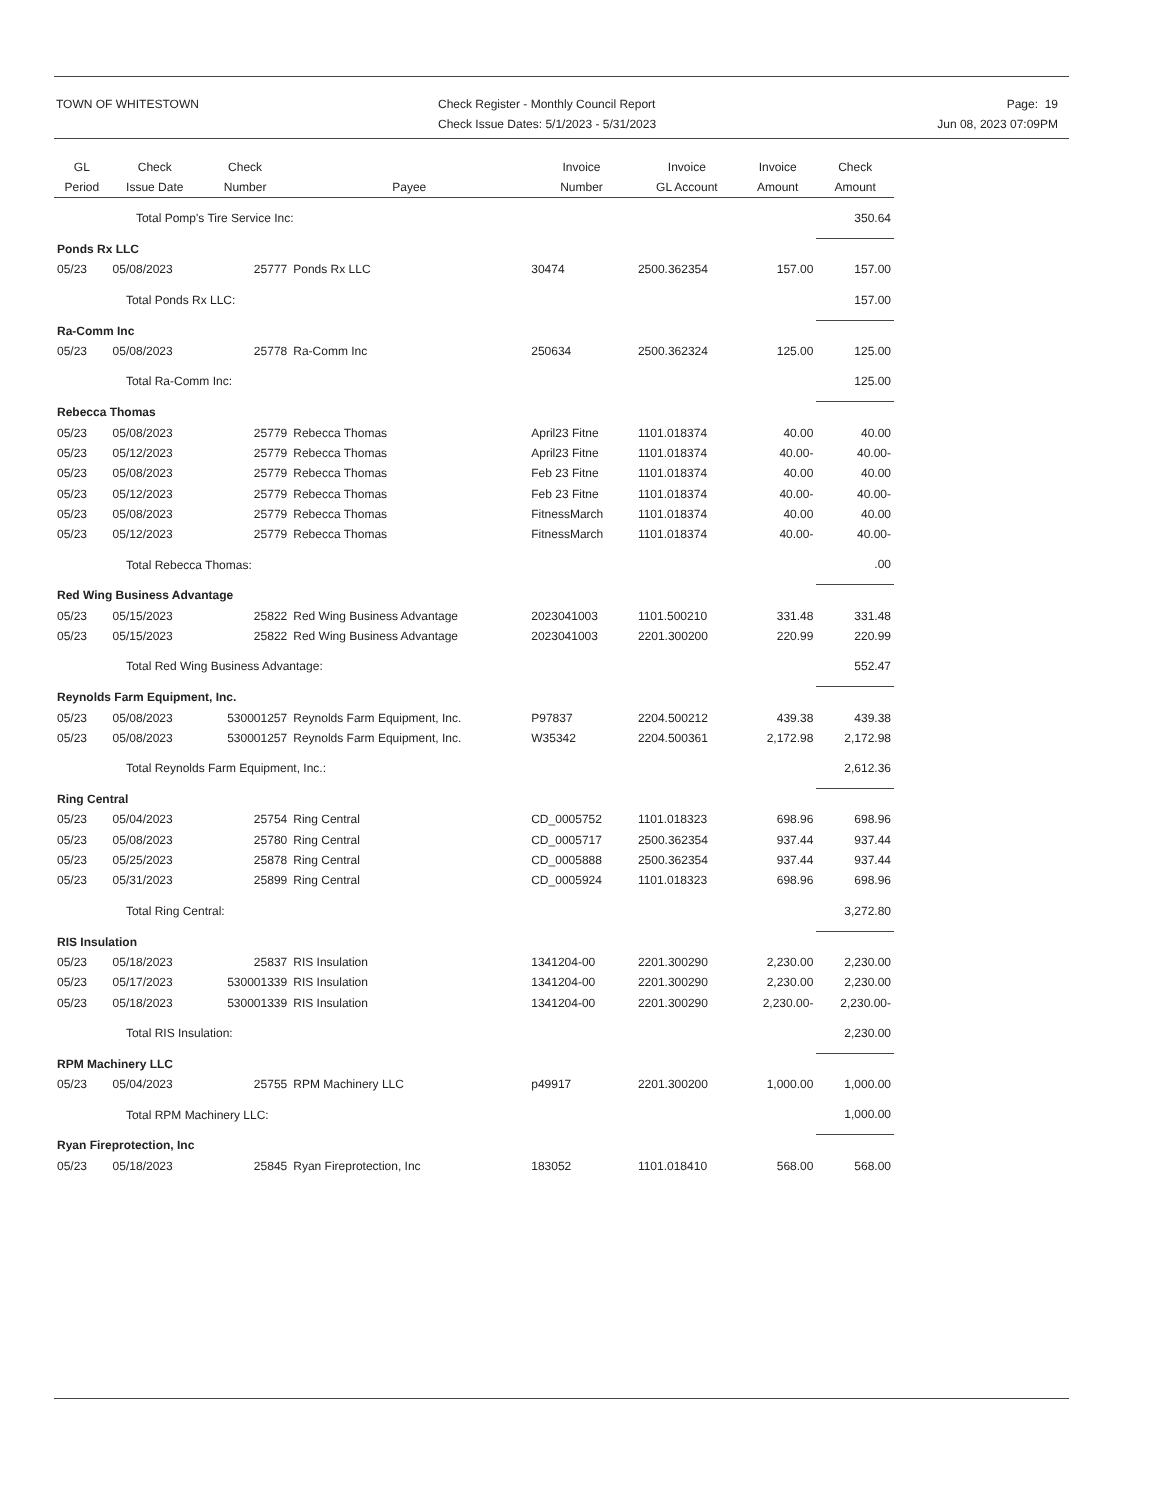TOWN OF WHITESTOWN Check Register - Monthly Council Report
Check Issue Dates: 5/1/2023 - 5/31/2023
Page: 19
Jun 08, 2023 07:09PM
| GL Period | Check Issue Date | Check Number | Payee | Invoice Number | Invoice GL Account | Invoice Amount | Check Amount |
| --- | --- | --- | --- | --- | --- | --- | --- |
| | Total Pomp's Tire Service Inc: | | | | | | 350.64 |
| Ponds Rx LLC | | | | | | | |
| 05/23 | 05/08/2023 | 25777 | Ponds Rx LLC | 30474 | 2500.362354 | 157.00 | 157.00 |
| | Total Ponds Rx LLC: | | | | | | 157.00 |
| Ra-Comm Inc | | | | | | | |
| 05/23 | 05/08/2023 | 25778 | Ra-Comm Inc | 250634 | 2500.362324 | 125.00 | 125.00 |
| | Total Ra-Comm Inc: | | | | | | 125.00 |
| Rebecca Thomas | | | | | | | |
| 05/23 | 05/08/2023 | 25779 | Rebecca Thomas | April23 Fitne | 1101.018374 | 40.00 | 40.00 |
| 05/23 | 05/12/2023 | 25779 | Rebecca Thomas | April23 Fitne | 1101.018374 | 40.00- | 40.00- |
| 05/23 | 05/08/2023 | 25779 | Rebecca Thomas | Feb 23 Fitne | 1101.018374 | 40.00 | 40.00 |
| 05/23 | 05/12/2023 | 25779 | Rebecca Thomas | Feb 23 Fitne | 1101.018374 | 40.00- | 40.00- |
| 05/23 | 05/08/2023 | 25779 | Rebecca Thomas | FitnessMarch | 1101.018374 | 40.00 | 40.00 |
| 05/23 | 05/12/2023 | 25779 | Rebecca Thomas | FitnessMarch | 1101.018374 | 40.00- | 40.00- |
| | Total Rebecca Thomas: | | | | | | .00 |
| Red Wing Business Advantage | | | | | | | |
| 05/23 | 05/15/2023 | 25822 | Red Wing Business Advantage | 2023041003 | 1101.500210 | 331.48 | 331.48 |
| 05/23 | 05/15/2023 | 25822 | Red Wing Business Advantage | 2023041003 | 2201.300200 | 220.99 | 220.99 |
| | Total Red Wing Business Advantage: | | | | | | 552.47 |
| Reynolds Farm Equipment, Inc. | | | | | | | |
| 05/23 | 05/08/2023 | 530001257 | Reynolds Farm Equipment, Inc. | P97837 | 2204.500212 | 439.38 | 439.38 |
| 05/23 | 05/08/2023 | 530001257 | Reynolds Farm Equipment, Inc. | W35342 | 2204.500361 | 2,172.98 | 2,172.98 |
| | Total Reynolds Farm Equipment, Inc.: | | | | | | 2,612.36 |
| Ring Central | | | | | | | |
| 05/23 | 05/04/2023 | 25754 | Ring Central | CD_0005752 | 1101.018323 | 698.96 | 698.96 |
| 05/23 | 05/08/2023 | 25780 | Ring Central | CD_0005717 | 2500.362354 | 937.44 | 937.44 |
| 05/23 | 05/25/2023 | 25878 | Ring Central | CD_0005888 | 2500.362354 | 937.44 | 937.44 |
| 05/23 | 05/31/2023 | 25899 | Ring Central | CD_0005924 | 1101.018323 | 698.96 | 698.96 |
| | Total Ring Central: | | | | | | 3,272.80 |
| RIS Insulation | | | | | | | |
| 05/23 | 05/18/2023 | 25837 | RIS Insulation | 1341204-00 | 2201.300290 | 2,230.00 | 2,230.00 |
| 05/23 | 05/17/2023 | 530001339 | RIS Insulation | 1341204-00 | 2201.300290 | 2,230.00 | 2,230.00 |
| 05/23 | 05/18/2023 | 530001339 | RIS Insulation | 1341204-00 | 2201.300290 | 2,230.00- | 2,230.00- |
| | Total RIS Insulation: | | | | | | 2,230.00 |
| RPM Machinery LLC | | | | | | | |
| 05/23 | 05/04/2023 | 25755 | RPM Machinery LLC | p49917 | 2201.300200 | 1,000.00 | 1,000.00 |
| | Total RPM Machinery LLC: | | | | | | 1,000.00 |
| Ryan Fireprotection, Inc | | | | | | | |
| 05/23 | 05/18/2023 | 25845 | Ryan Fireprotection, Inc | 183052 | 1101.018410 | 568.00 | 568.00 |